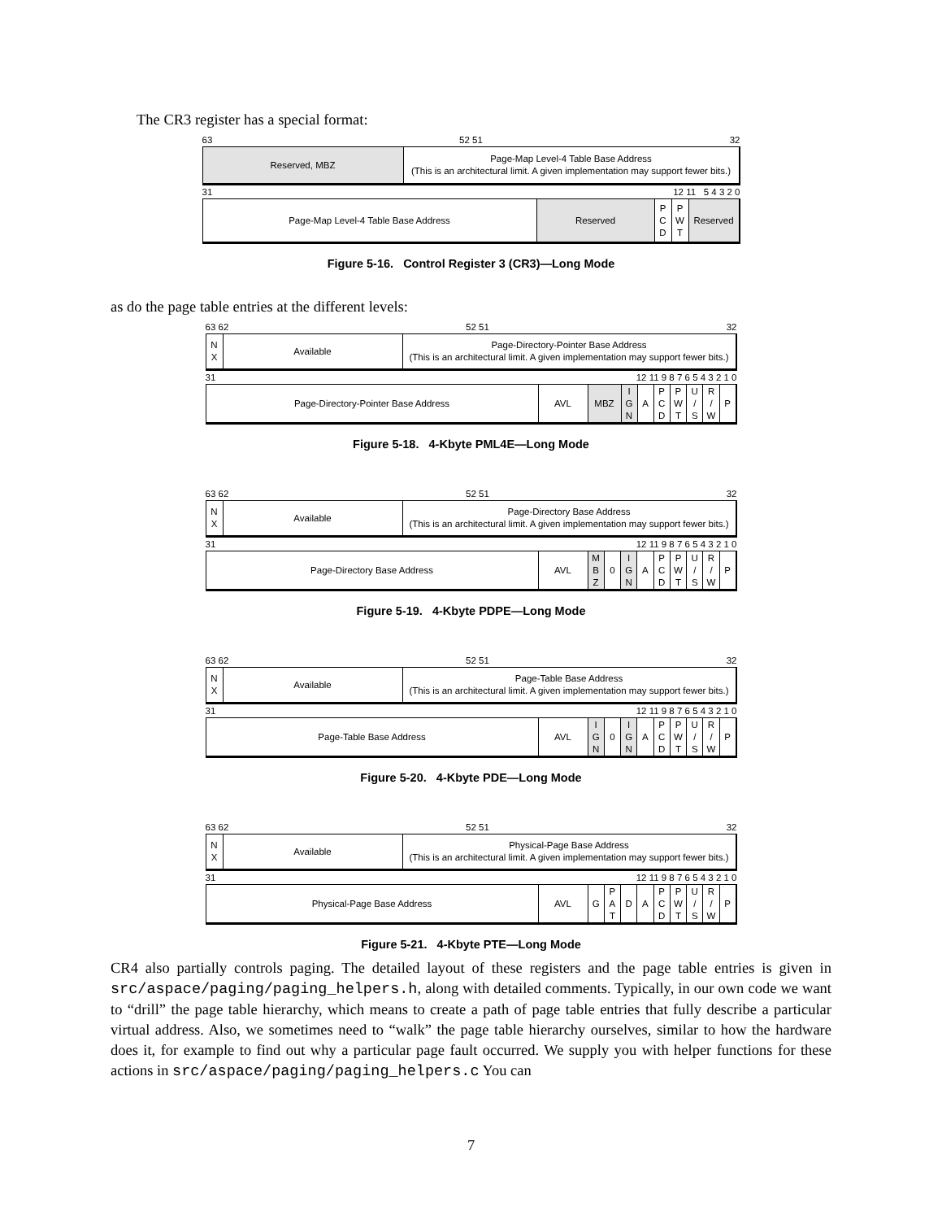The CR3 register has a special format:
63 52 51 32
| Reserved, MBZ | Page-Map Level-4 Table Base Address (This is an architectural limit. A given implementation may support fewer bits.) |
31 12 11 5 4 3 2 0
| Page-Map Level-4 Table Base Address | Reserved | P C D | P W T | Reserved |
Figure 5-16. Control Register 3 (CR3)—Long Mode
as do the page table entries at the different levels:
63 62 52 51 32
| N X | Available | Page-Directory-Pointer Base Address (This is an architectural limit. A given implementation may support fewer bits.) |
31 12 11 9 8 7 6 5 4 3 2 1 0
| Page-Directory-Pointer Base Address | AVL | MBZ | I G N | A | P C D | P W T | U / S | R / W | P |
Figure 5-18. 4-Kbyte PML4E—Long Mode
63 62 52 51 32
| N X | Available | Page-Directory Base Address (This is an architectural limit. A given implementation may support fewer bits.) |
31 12 11 9 8 7 6 5 4 3 2 1 0
| Page-Directory Base Address | AVL | M B Z | 0 | I G N | A | P C D | P W T | U / S | R / W | P |
Figure 5-19. 4-Kbyte PDPE—Long Mode
63 62 52 51 32
| N X | Available | Page-Table Base Address (This is an architectural limit. A given implementation may support fewer bits.) |
31 12 11 9 8 7 6 5 4 3 2 1 0
| Page-Table Base Address | AVL | I G N | 0 | I G N | A | P C D | P W T | U / S | R / W | P |
Figure 5-20. 4-Kbyte PDE—Long Mode
63 62 52 51 32
| N X | Available | Physical-Page Base Address (This is an architectural limit. A given implementation may support fewer bits.) |
31 12 11 9 8 7 6 5 4 3 2 1 0
| Physical-Page Base Address | AVL | G | P A T | D | A | P C D | P W T | U / S | R / W | P |
Figure 5-21. 4-Kbyte PTE—Long Mode
CR4 also partially controls paging. The detailed layout of these registers and the page table entries is given in src/aspace/paging/paging_helpers.h, along with detailed comments. Typically, in our own code we want to “drill” the page table hierarchy, which means to create a path of page table entries that fully describe a particular virtual address. Also, we sometimes need to “walk” the page table hierarchy ourselves, similar to how the hardware does it, for example to find out why a particular page fault occurred. We supply you with helper functions for these actions in src/aspace/paging/paging_helpers.c You can
7